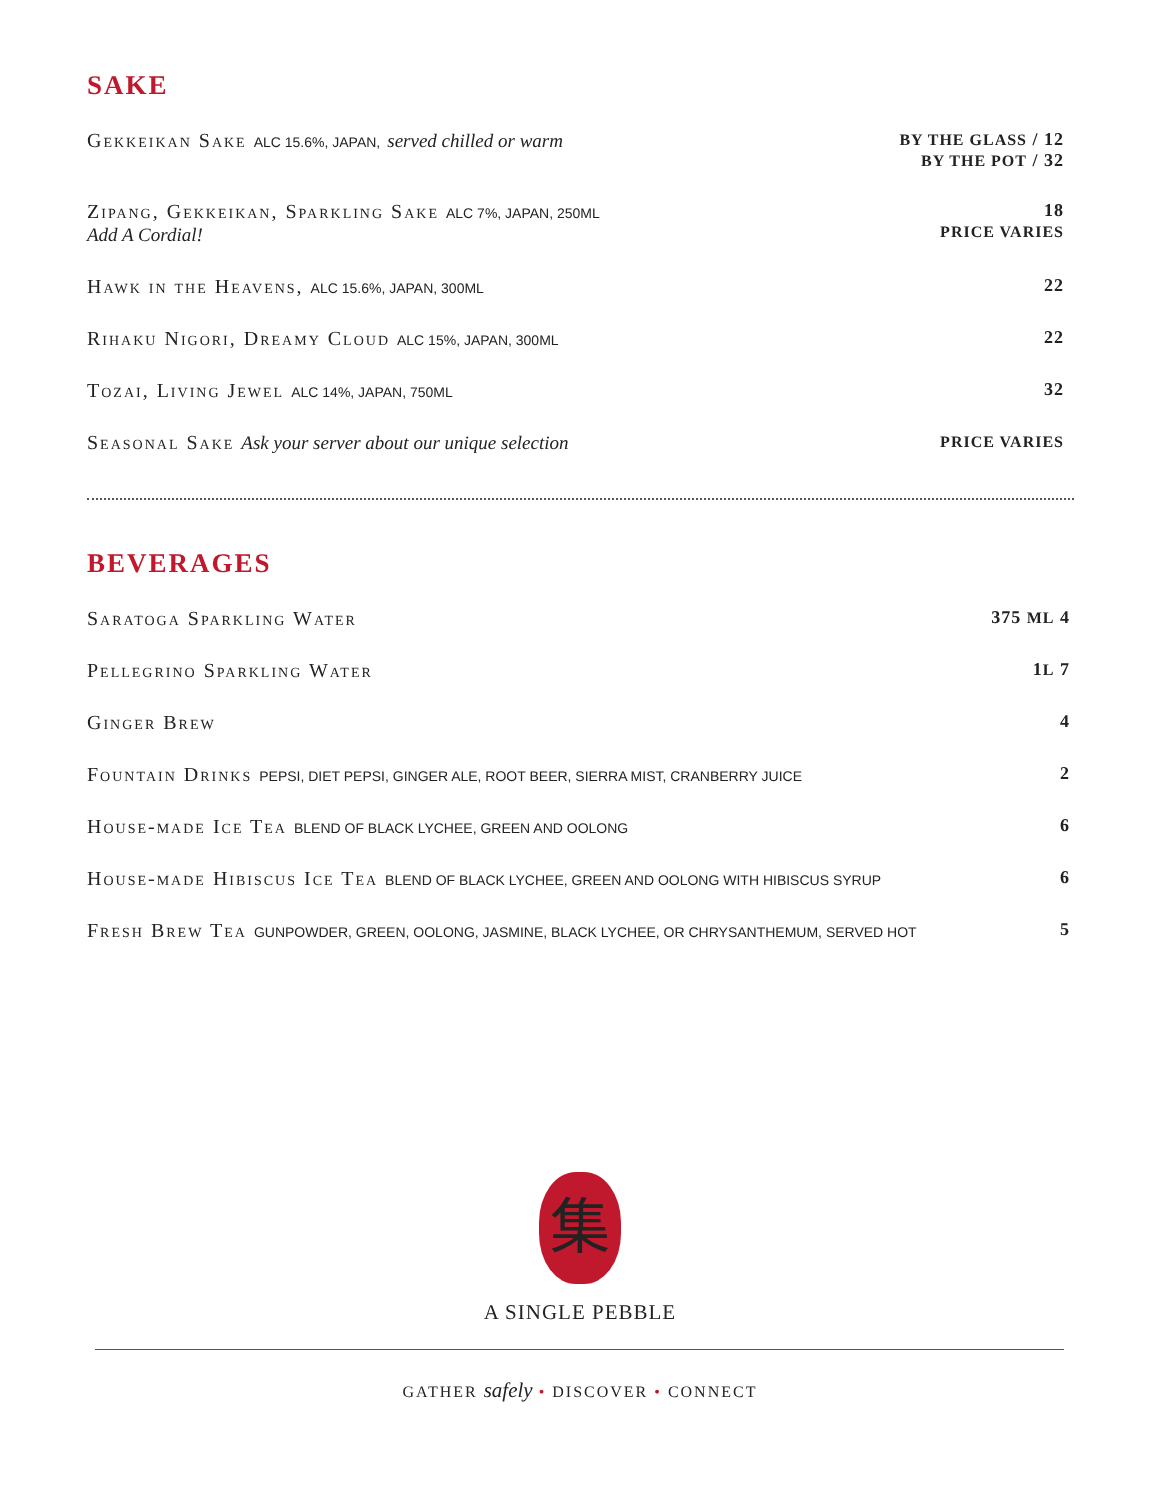SAKE
Gekkeikan Sake ALC 15.6%, JAPAN, served chilled or warm
BY THE GLASS / 12
BY THE POT / 32
Zipang, Gekkeikan, Sparkling Sake ALC 7%, JAPAN, 250ML
Add A Cordial!
18
PRICE VARIES
Hawk in the Heavens, ALC 15.6%, JAPAN, 300ML
22
Rihaku Nigori, Dreamy Cloud ALC 15%, JAPAN, 300ML
22
Tozai, Living Jewel ALC 14%, JAPAN, 750ML
32
Seasonal Sake Ask your server about our unique selection
PRICE VARIES
BEVERAGES
Saratoga Sparkling Water 375 ML 4
Pellegrino Sparkling Water 1L 7
Ginger Brew 4
Fountain Drinks PEPSI, DIET PEPSI, GINGER ALE, ROOT BEER, SIERRA MIST, CRANBERRY JUICE
2
House-made Ice Tea BLEND OF BLACK LYCHEE, GREEN AND OOLONG
6
House-made Hibiscus Ice Tea BLEND OF BLACK LYCHEE, GREEN AND OOLONG WITH HIBISCUS SYRUP
6
Fresh Brew Tea GUNPOWDER, GREEN, OOLONG, JASMINE, BLACK LYCHEE, OR CHRYSANTHEMUM, SERVED HOT
5
集
A SINGLE PEBBLE
GATHER safely • DISCOVER • CONNECT